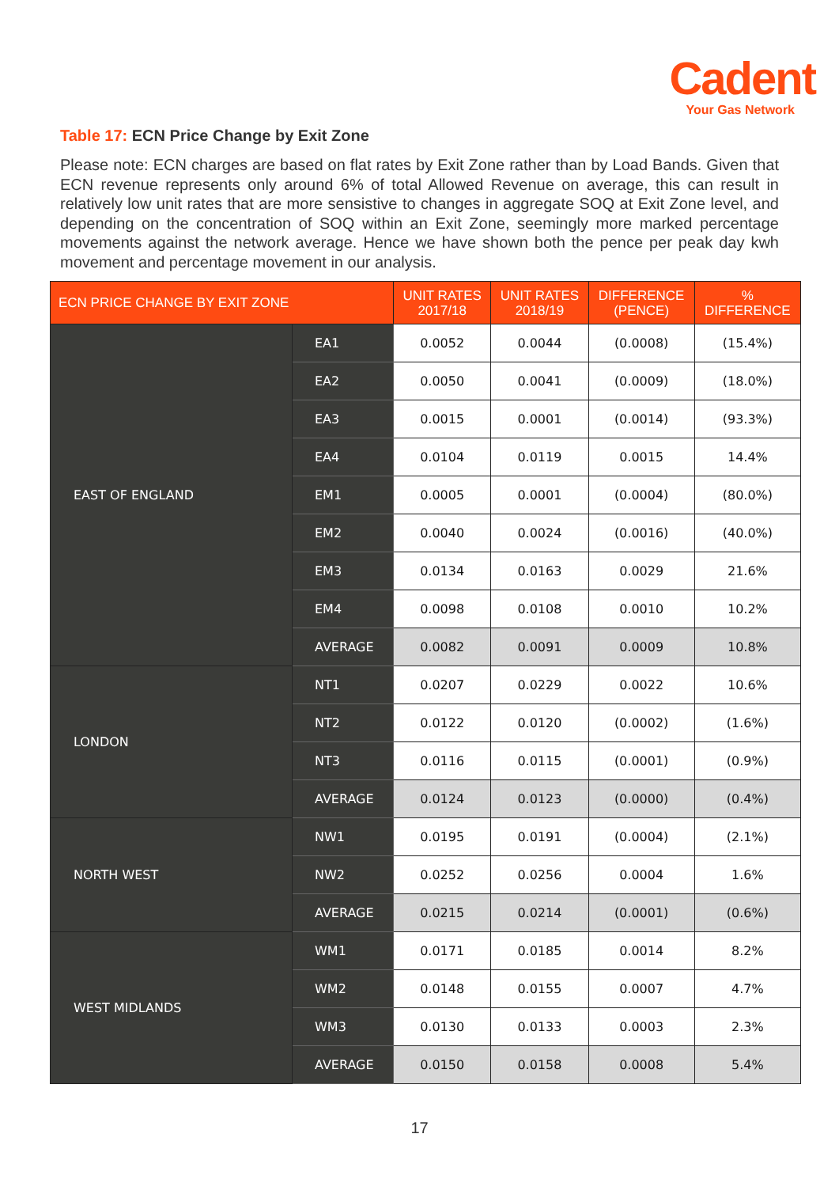Cadent
Your Gas Network
Table 17: ECN Price Change by Exit Zone
Please note: ECN charges are based on flat rates by Exit Zone rather than by Load Bands. Given that ECN revenue represents only around 6% of total Allowed Revenue on average, this can result in relatively low unit rates that are more sensistive to changes in aggregate SOQ at Exit Zone level, and depending on the concentration of SOQ within an Exit Zone, seemingly more marked percentage movements against the network average. Hence we have shown both the pence per peak day kwh movement and percentage movement in our analysis.
| ECN PRICE CHANGE BY EXIT ZONE | | UNIT RATES 2017/18 | UNIT RATES 2018/19 | DIFFERENCE (PENCE) | % DIFFERENCE |
| --- | --- | --- | --- | --- | --- |
| EAST OF ENGLAND | EA1 | 0.0052 | 0.0044 | (0.0008) | (15.4%) |
| | EA2 | 0.0050 | 0.0041 | (0.0009) | (18.0%) |
| | EA3 | 0.0015 | 0.0001 | (0.0014) | (93.3%) |
| | EA4 | 0.0104 | 0.0119 | 0.0015 | 14.4% |
| | EM1 | 0.0005 | 0.0001 | (0.0004) | (80.0%) |
| | EM2 | 0.0040 | 0.0024 | (0.0016) | (40.0%) |
| | EM3 | 0.0134 | 0.0163 | 0.0029 | 21.6% |
| | EM4 | 0.0098 | 0.0108 | 0.0010 | 10.2% |
| | AVERAGE | 0.0082 | 0.0091 | 0.0009 | 10.8% |
| LONDON | NT1 | 0.0207 | 0.0229 | 0.0022 | 10.6% |
| | NT2 | 0.0122 | 0.0120 | (0.0002) | (1.6%) |
| | NT3 | 0.0116 | 0.0115 | (0.0001) | (0.9%) |
| | AVERAGE | 0.0124 | 0.0123 | (0.0000) | (0.4%) |
| NORTH WEST | NW1 | 0.0195 | 0.0191 | (0.0004) | (2.1%) |
| | NW2 | 0.0252 | 0.0256 | 0.0004 | 1.6% |
| | AVERAGE | 0.0215 | 0.0214 | (0.0001) | (0.6%) |
| WEST MIDLANDS | WM1 | 0.0171 | 0.0185 | 0.0014 | 8.2% |
| | WM2 | 0.0148 | 0.0155 | 0.0007 | 4.7% |
| | WM3 | 0.0130 | 0.0133 | 0.0003 | 2.3% |
| | AVERAGE | 0.0150 | 0.0158 | 0.0008 | 5.4% |
17